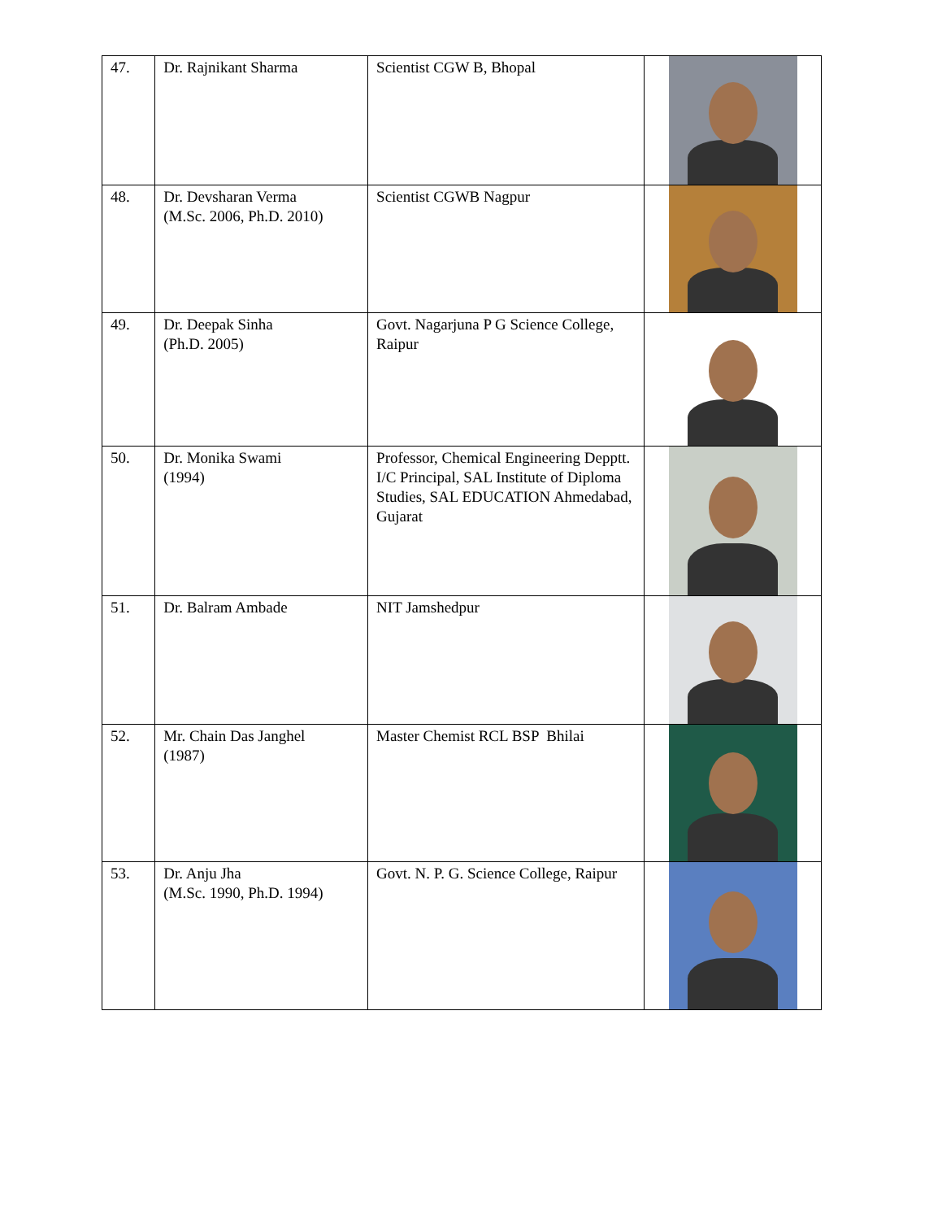| 47. | Dr. Rajnikant Sharma | Scientist CGW B, Bhopal | |
| 48. | Dr. Devsharan Verma (M.Sc. 2006, Ph.D. 2010) | Scientist CGWB Nagpur | |
| 49. | Dr. Deepak Sinha (Ph.D. 2005) | Govt. Nagarjuna P G Science College, Raipur | |
| 50. | Dr. Monika Swami (1994) | Professor, Chemical Engineering Depptt. I/C Principal, SAL Institute of Diploma Studies, SAL EDUCATION Ahmedabad, Gujarat | |
| 51. | Dr. Balram Ambade | NIT Jamshedpur | |
| 52. | Mr. Chain Das Janghel (1987) | Master Chemist RCL BSP Bhilai | |
| 53. | Dr. Anju Jha (M.Sc. 1990, Ph.D. 1994) | Govt. N. P. G. Science College, Raipur | |